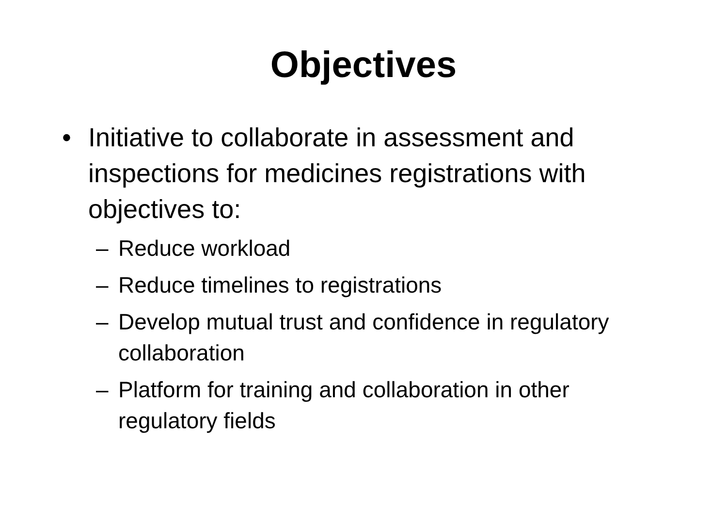Objectives
• Initiative to collaborate in assessment and inspections for medicines registrations with objectives to:
– Reduce workload
– Reduce timelines to registrations
– Develop mutual trust and confidence in regulatory collaboration
– Platform for training and collaboration in other regulatory fields